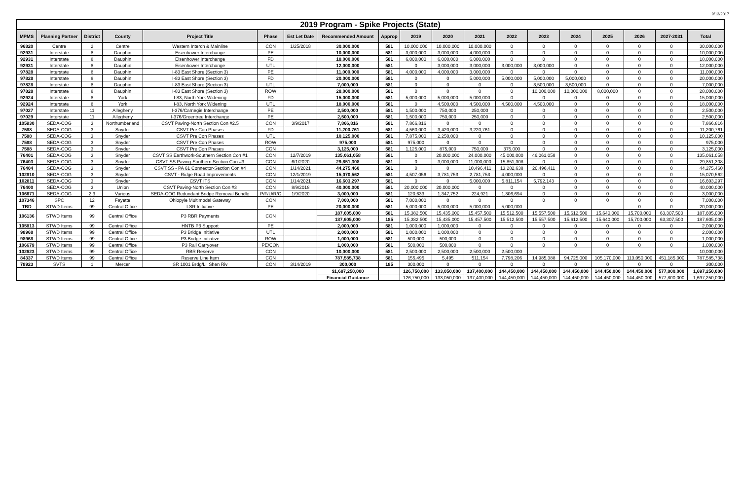9/13/2017
| 2019 Program - Spike Projects (State) | | | | | | | | | | | | | | | | | | |
| --- | --- | --- | --- | --- | --- | --- | --- | --- | --- | --- | --- | --- | --- | --- | --- | --- | --- | --- |
| MPMS | Planning Partner | District | County | Project Title | Phase | Est Let Date | Recommended Amount | Approp | 2019 | 2020 | 2021 | 2022 | 2023 | 2024 | 2025 | 2026 | 2027-2031 | Total |
| 96820 | Centre | 2 | Centre | Western Interch & Mainline | CON | 1/25/2018 | 30,000,000 | 581 | 10,000,000 | 10,000,000 | 10,000,000 | 0 | 0 | 0 | 0 | 0 | 0 | 30,000,000 |
| 92931 | Interstate | 8 | Dauphin | Eisenhower Interchange | PE | | 10,000,000 | 581 | 3,000,000 | 3,000,000 | 4,000,000 | 0 | 0 | 0 | 0 | 0 | 0 | 10,000,000 |
| 92931 | Interstate | 8 | Dauphin | Eisenhower Interchange | FD | | 18,000,000 | 581 | 6,000,000 | 6,000,000 | 6,000,000 | 0 | 0 | 0 | 0 | 0 | 0 | 18,000,000 |
| 92931 | Interstate | 8 | Dauphin | Eisenhower Interchange | UTL | | 12,000,000 | 581 | 0 | 3,000,000 | 3,000,000 | 3,000,000 | 3,000,000 | 0 | 0 | 0 | 0 | 12,000,000 |
| 97828 | Interstate | 8 | Dauphin | I-83 East Shore (Section 3) | PE | | 11,000,000 | 581 | 4,000,000 | 4,000,000 | 3,000,000 | 0 | 0 | 0 | 0 | 0 | 0 | 11,000,000 |
| 97828 | Interstate | 8 | Dauphin | I-83 East Shore (Section 3) | FD | | 20,000,000 | 581 | 0 | 0 | 5,000,000 | 5,000,000 | 5,000,000 | 5,000,000 | 0 | 0 | 0 | 20,000,000 |
| 97828 | Interstate | 8 | Dauphin | I-83 East Shore (Section 3) | UTL | | 7,000,000 | 581 | 0 | 0 | 0 | 0 | 3,500,000 | 3,500,000 | 0 | 0 | 0 | 7,000,000 |
| 97828 | Interstate | 8 | Dauphin | I-83 East Shore (Section 3) | ROW | | 28,000,000 | 581 | 0 | 0 | 0 | 0 | 10,000,000 | 10,000,000 | 8,000,000 | 0 | 0 | 28,000,000 |
| 92924 | Interstate | 8 | York | I-83, North York Widening | FD | | 15,000,000 | 581 | 5,000,000 | 5,000,000 | 5,000,000 | 0 | 0 | 0 | 0 | 0 | 0 | 15,000,000 |
| 92924 | Interstate | 8 | York | I-83, North York Widening | UTL | | 18,000,000 | 581 | 0 | 4,500,000 | 4,500,000 | 4,500,000 | 4,500,000 | 0 | 0 | 0 | 0 | 18,000,000 |
| 97027 | Interstate | 11 | Allegheny | I-376/Carnegie Interchange | PE | | 2,500,000 | 581 | 1,500,000 | 750,000 | 250,000 | 0 | 0 | 0 | 0 | 0 | 0 | 2,500,000 |
| 97029 | Interstate | 11 | Allegheny | I-376/Greentree Interchange | PE | | 2,500,000 | 581 | 1,500,000 | 750,000 | 250,000 | 0 | 0 | 0 | 0 | 0 | 0 | 2,500,000 |
| 105930 | SEDA-COG | 3 | Northumberland | CSVT Paving-North Section Con #2.5 | CON | 3/9/2017 | 7,866,816 | 581 | 7,866,816 | 0 | 0 | 0 | 0 | 0 | 0 | 0 | 0 | 7,866,816 |
| 7588 | SEDA-COG | 3 | Snyder | CSVT Pre Con Phases | FD | | 11,200,761 | 581 | 4,560,000 | 3,420,000 | 3,220,761 | 0 | 0 | 0 | 0 | 0 | 0 | 11,200,761 |
| 7588 | SEDA-COG | 3 | Snyder | CSVT Pre Con Phases | UTL | | 10,125,000 | 581 | 7,875,000 | 2,250,000 | 0 | 0 | 0 | 0 | 0 | 0 | 0 | 10,125,000 |
| 7588 | SEDA-COG | 3 | Snyder | CSVT Pre Con Phases | ROW | | 975,000 | 581 | 975,000 | 0 | 0 | 0 | 0 | 0 | 0 | 0 | 0 | 975,000 |
| 7588 | SEDA-COG | 3 | Snyder | CSVT Pre Con Phases | CON | | 3,125,000 | 581 | 1,125,000 | 875,000 | 750,000 | 375,000 | 0 | 0 | 0 | 0 | 0 | 3,125,000 |
| 76401 | SEDA-COG | 3 | Snyder | CSVT SS Earthwork-Southern Section Con #1 | CON | 12/7/2019 | 135,061,058 | 581 | 0 | 20,000,000 | 24,000,000 | 45,000,000 | 46,061,058 | 0 | 0 | 0 | 0 | 135,061,058 |
| 76403 | SEDA-COG | 3 | Snyder | CSVT SS Paving-Southern Section Con #3 | CON | 6/1/2020 | 29,851,308 | 581 | 0 | 3,000,000 | 11,000,000 | 15,851,308 | 0 | 0 | 0 | 0 | 0 | 29,851,308 |
| 76404 | SEDA-COG | 3 | Snyder | CSVT SS - PA 61 Connector-Section Con #4 | CON | 1/14/2021 | 44,275,460 | 581 | 0 | 0 | 10,496,411 | 13,282,638 | 20,496,411 | 0 | 0 | 0 | 0 | 44,275,460 |
| 102810 | SEDA-COG | 3 | Snyder | CSVT - Ridge Road Improvements | CON | 12/1/2019 | 15,070,562 | 581 | 4,507,056 | 3,781,753 | 2,781,753 | 4,000,000 | 0 | 0 | 0 | 0 | 0 | 15,070,562 |
| 102811 | SEDA-COG | 3 | Snyder | CSVT ITS | CON | 1/14/2021 | 16,603,297 | 581 | 0 | 0 | 5,000,000 | 5,811,154 | 5,792,143 | 0 | 0 | 0 | 0 | 16,603,297 |
| 76400 | SEDA-COG | 3 | Union | CSVT Paving-North Section Con #3 | CON | 8/9/2018 | 40,000,000 | 581 | 20,000,000 | 20,000,000 | 0 | 0 | 0 | 0 | 0 | 0 | 0 | 40,000,000 |
| 106671 | SEDA-COG | 2,3 | Various | SEDA-COG Redundant Bridge Removal Bundle | P/F/U/R/C | 1/9/2020 | 3,000,000 | 581 | 120,633 | 1,347,752 | 224,921 | 1,306,694 | 0 | 0 | 0 | 0 | 0 | 3,000,000 |
| 107346 | SPC | 12 | Fayette | Ohiopyle Multimodal Gateway | CON | | 7,000,000 | 581 | 7,000,000 | 0 | 0 | 0 | 0 | 0 | 0 | 0 | 0 | 7,000,000 |
| TBD | STWD Items | 99 | Central Office | LSR Initiative | PE | | 20,000,000 | 581 | 5,000,000 | 5,000,000 | 5,000,000 | 5,000,000 | | | | 0 | 0 | 20,000,000 |
| 106136 | STWD Items | 99 | Central Office | P3 RBR Payments | CON | | 187,605,000 | 581 | 15,382,500 | 15,435,000 | 15,457,500 | 15,512,500 | 15,557,500 | 15,612,500 | 15,640,000 | 15,700,000 | 63,307,500 | 187,605,000 |
| | | | | | | | 187,605,000 | 185 | 15,382,500 | 15,435,000 | 15,457,500 | 15,512,500 | 15,557,500 | 15,612,500 | 15,640,000 | 15,700,000 | 63,307,500 | 187,605,000 |
| 105813 | STWD Items | 99 | Central Office | HNTB P3 Support | PE | | 2,000,000 | 581 | 1,000,000 | 1,000,000 | 0 | 0 | 0 | 0 | 0 | 0 | 0 | 2,000,000 |
| 98968 | STWD Items | 99 | Central Office | P3 Bridge Initiative | UTL | | 2,000,000 | 581 | 1,000,000 | 1,000,000 | 0 | 0 | 0 | 0 | 0 | 0 | 0 | 2,000,000 |
| 98968 | STWD Items | 99 | Central Office | P3 Bridge Initiative | ROW | | 1,000,000 | 581 | 500,000 | 500,000 | 0 | 0 | 0 | 0 | 0 | 0 | 0 | 1,000,000 |
| 106679 | STWD Items | 99 | Central Office | P3 Rail Carryover | PE/CON | | 1,000,000 | 581 | 500,000 | 500,000 | 0 | 0 | 0 | 0 | 0 | 0 | 0 | 1,000,000 |
| 102623 | STWD Items | 99 | Central Office | RBR Reserve | CON | | 10,000,000 | 581 | 2,500,000 | 2,500,000 | 2,500,000 | 2,500,000 | | | | | | 10,000,000 |
| 84337 | STWD Items | 99 | Central Office | Reserve Line Item | CON | | 787,585,738 | 581 | 155,495 | 5,495 | 511,154 | 7,798,206 | 14,985,388 | 94,725,000 | 105,170,000 | 113,050,000 | 451,185,000 | 787,585,738 |
| 78923 | SVTS | 1 | Mercer | SR 1001 Brdg/Lil Shen Riv | CON | 3/14/2019 | 300,000 | 185 | 300,000 | 0 | 0 | 0 | 0 | 0 | 0 | 0 | 0 | 300,000 |
| | | | | | | | $1,697,250,000 | | 126,750,000 | 133,050,000 | 137,400,000 | 144,450,000 | 144,450,000 | 144,450,000 | 144,450,000 | 144,450,000 | 577,800,000 | 1,697,250,000 |
| | | | | | | | Financial Guidance | | 126,750,000 | 133,050,000 | 137,400,000 | 144,450,000 | 144,450,000 | 144,450,000 | 144,450,000 | 144,450,000 | 577,800,000 | 1,697,250,000 |